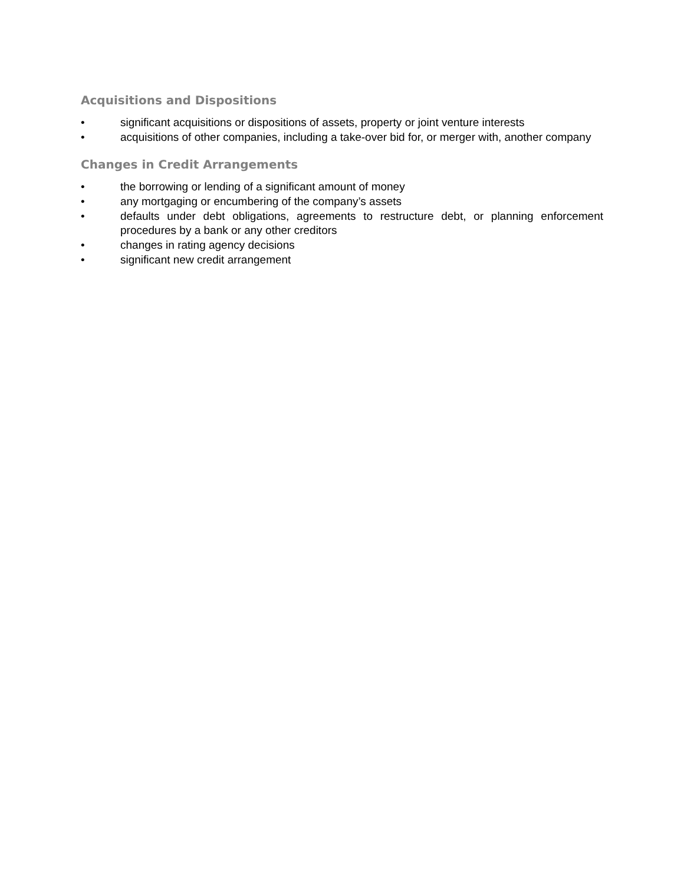Acquisitions and Dispositions
• significant acquisitions or dispositions of assets, property or joint venture interests
• acquisitions of other companies, including a take-over bid for, or merger with, another company
Changes in Credit Arrangements
• the borrowing or lending of a significant amount of money
• any mortgaging or encumbering of the company’s assets
• defaults under debt obligations, agreements to restructure debt, or planning enforcement procedures by a bank or any other creditors
• changes in rating agency decisions
• significant new credit arrangement